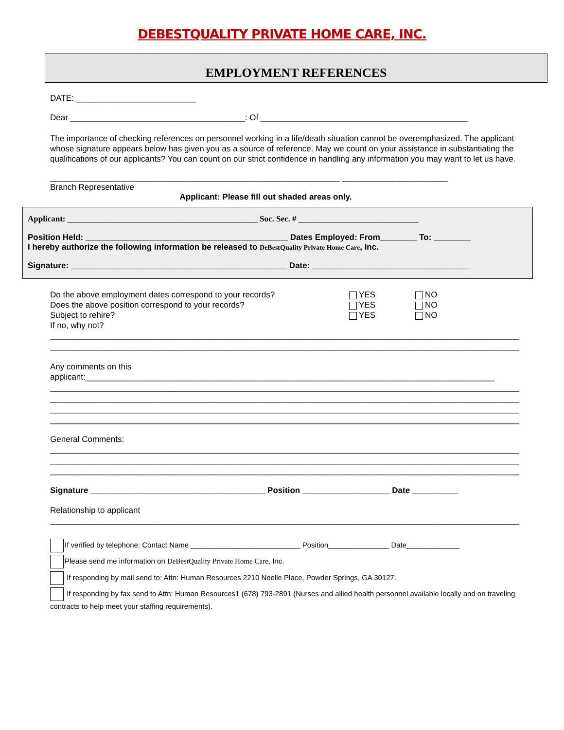DEBESTQUALITY PRIVATE HOME CARE, INC.
EMPLOYMENT REFERENCES
DATE: __________________________
Dear ______________________________________: Of _____________________________________________
The importance of checking references on personnel working in a life/death situation cannot be overemphasized. The applicant whose signature appears below has given you as a source of reference. May we count on your assistance in substantiating the qualifications of our applicants? You can count on our strict confidence in handling any information you may want to let us have.
_______________________________________________________________ _______________________
Branch Representative
Applicant: Please fill out shaded areas only.
Applicant: ______________________________________________ Soc. Sec. # _____________________________
Position Held: ____________________________________________ Dates Employed: From________ To: ________
I hereby authorize the following information be released to DeBestQuality Private Home Care, Inc.
Signature: _______________________________________________ Date: __________________________________
Do the above employment dates correspond to your records? YES NO
Does the above position correspond to your records? YES NO
Subject to rehire? YES NO
If no, why not?
______________________________________________________________________________________________________
______________________________________________________________________________________________________
Any comments on this
applicant:_________________________________________________________________________________________
______________________________________________________________________________________________________
______________________________________________________________________________________________________
______________________________________________________________________________________________________
______________________________________________________________________________________________________
General Comments:
______________________________________________________________________________________________________
______________________________________________________________________________________________________
______________________________________________________________________________________________________
Signature ______________________________________ Position ___________________ Date __________
Relationship to applicant
______________________________________________________________________________________________________
If verified by telephone: Contact Name ___________________________ Position_______________ Date_____________
Please send me information on DeBestQuality Private Home Care, Inc.
If responding by mail send to: Attn: Human Resources 2210 Noelle Place, Powder Springs, GA 30127.
If responding by fax send to Attn: Human Resources1 (678) 793-2891 (Nurses and allied health personnel available locally and on traveling contracts to help meet your staffing requirements).